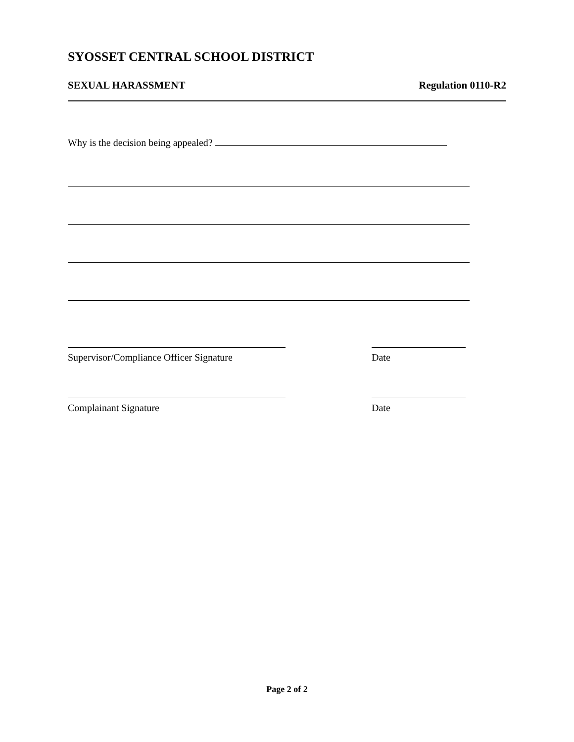SYOSSET CENTRAL SCHOOL DISTRICT
SEXUAL HARASSMENT Regulation 0110-R2
Why is the decision being appealed?
Supervisor/Compliance Officer Signature
Date
Complainant Signature Date
Page 2 of 2